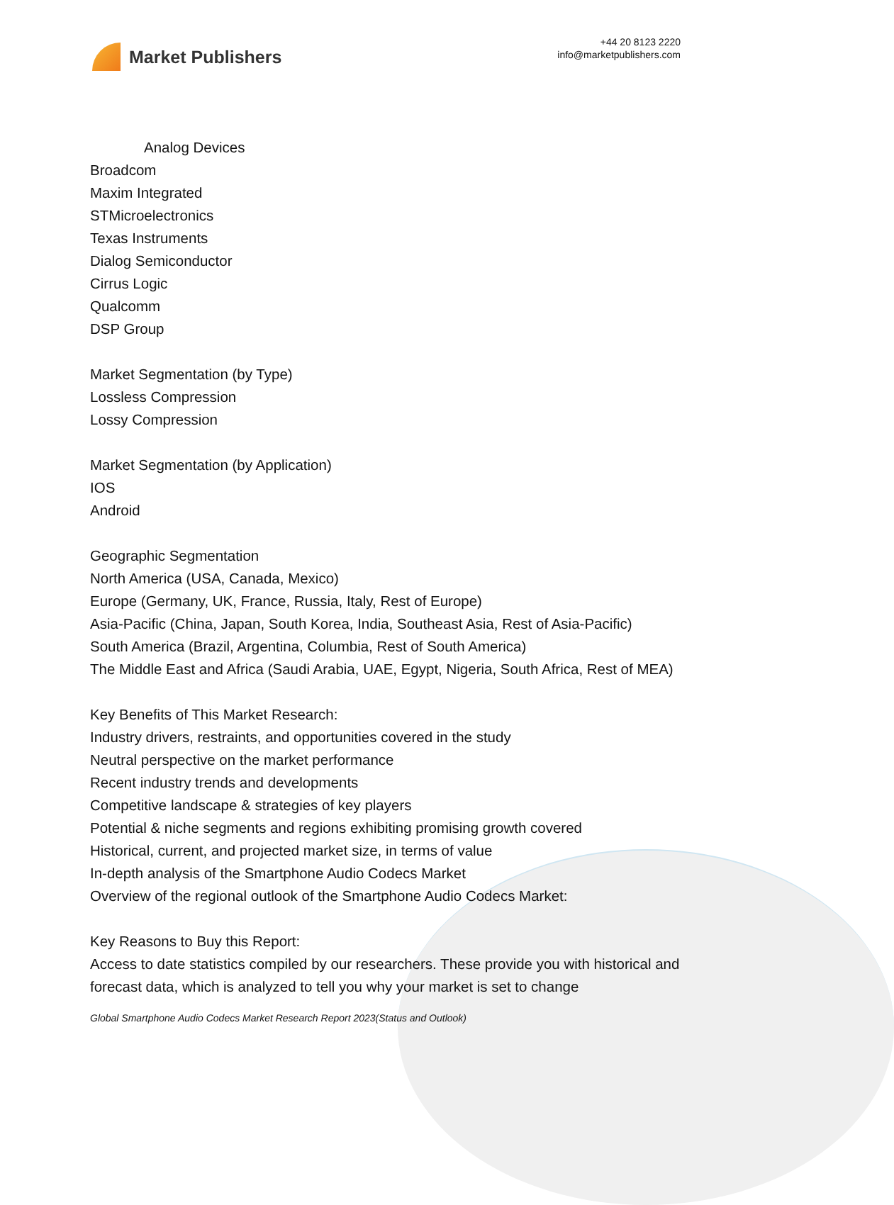Market Publishers
+44 20 8123 2220
info@marketpublishers.com
Analog Devices
Broadcom
Maxim Integrated
STMicroelectronics
Texas Instruments
Dialog Semiconductor
Cirrus Logic
Qualcomm
DSP Group
Market Segmentation (by Type)
Lossless Compression
Lossy Compression
Market Segmentation (by Application)
IOS
Android
Geographic Segmentation
North America (USA, Canada, Mexico)
Europe (Germany, UK, France, Russia, Italy, Rest of Europe)
Asia-Pacific (China, Japan, South Korea, India, Southeast Asia, Rest of Asia-Pacific)
South America (Brazil, Argentina, Columbia, Rest of South America)
The Middle East and Africa (Saudi Arabia, UAE, Egypt, Nigeria, South Africa, Rest of MEA)
Key Benefits of This Market Research:
Industry drivers, restraints, and opportunities covered in the study
Neutral perspective on the market performance
Recent industry trends and developments
Competitive landscape & strategies of key players
Potential & niche segments and regions exhibiting promising growth covered
Historical, current, and projected market size, in terms of value
In-depth analysis of the Smartphone Audio Codecs Market
Overview of the regional outlook of the Smartphone Audio Codecs Market:
Key Reasons to Buy this Report:
Access to date statistics compiled by our researchers. These provide you with historical and forecast data, which is analyzed to tell you why your market is set to change
Global Smartphone Audio Codecs Market Research Report 2023(Status and Outlook)